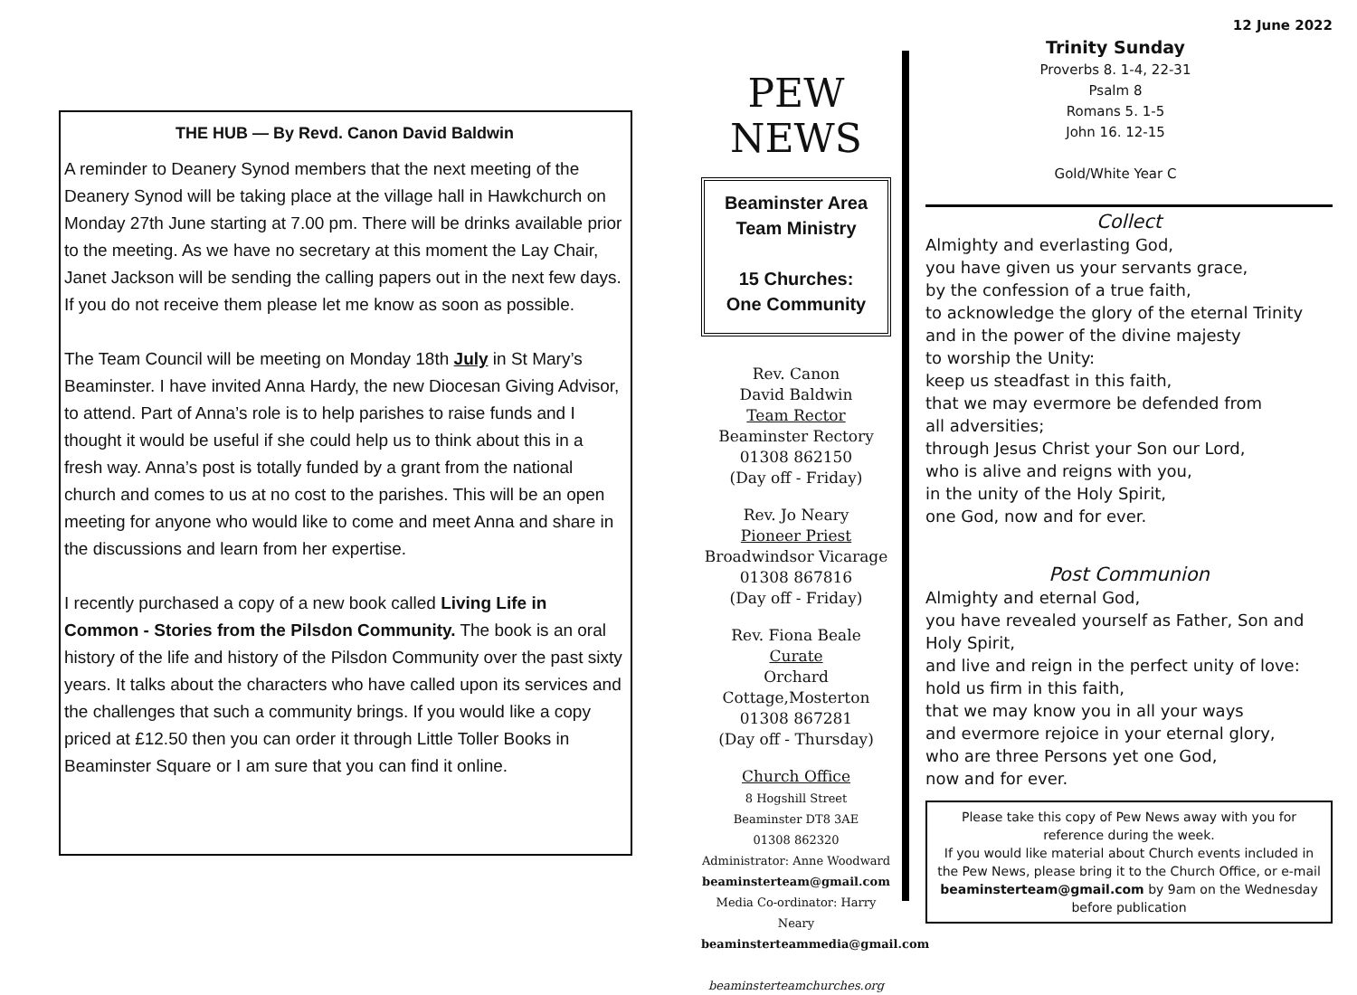THE HUB — By Revd. Canon David Baldwin
A reminder to Deanery Synod members that the next meeting of the Deanery Synod will be taking place at the village hall in Hawkchurch on Monday 27th June starting at 7.00 pm. There will be drinks available prior to the meeting. As we have no secretary at this moment the Lay Chair, Janet Jackson will be sending the calling papers out in the next few days. If you do not receive them please let me know as soon as possible.
The Team Council will be meeting on Monday 18th July in St Mary’s Beaminster. I have invited Anna Hardy, the new Diocesan Giving Advisor, to attend. Part of Anna’s role is to help parishes to raise funds and I thought it would be useful if she could help us to think about this in a fresh way. Anna’s post is totally funded by a grant from the national church and comes to us at no cost to the parishes. This will be an open meeting for anyone who would like to come and meet Anna and share in the discussions and learn from her expertise.
I recently purchased a copy of a new book called Living Life in Common - Stories from the Pilsdon Community. The book is an oral history of the life and history of the Pilsdon Community over the past sixty years. It talks about the characters who have called upon its services and the challenges that such a community brings. If you would like a copy priced at £12.50 then you can order it through Little Toller Books in Beaminster Square or I am sure that you can find it online.
PEW
NEWS
Beaminster Area
Team Ministry
15 Churches:
One Community
Rev. Canon
David Baldwin
Team Rector
Beaminster Rectory
01308 862150
(Day off - Friday)
Rev. Jo Neary
Pioneer Priest
Broadwindsor Vicarage
01308 867816
(Day off - Friday)
Rev. Fiona Beale
Curate
Orchard Cottage,Mosterton
01308 867281
(Day off - Thursday)
Church Office
8 Hogshill Street
Beaminster DT8 3AE
01308 862320
Administrator: Anne Woodward
beaminsterteam@gmail.com
Media Co-ordinator: Harry Neary
beaminsterteammedia@gmail.com
beaminsterteamchurches.org
12 June 2022
Trinity Sunday
Proverbs 8. 1-4, 22-31
Psalm 8
Romans 5. 1-5
John 16. 12-15
Gold/White Year C
Collect
Almighty and everlasting God,
you have given us your servants grace,
by the confession of a true faith,
to acknowledge the glory of the eternal Trinity
and in the power of the divine majesty
to worship the Unity:
keep us steadfast in this faith,
that we may evermore be defended from
all adversities;
through Jesus Christ your Son our Lord,
who is alive and reigns with you,
in the unity of the Holy Spirit,
one God, now and for ever.
Post Communion
Almighty and eternal God,
you have revealed yourself as Father, Son and Holy Spirit,
and live and reign in the perfect unity of love:
hold us firm in this faith,
that we may know you in all your ways
and evermore rejoice in your eternal glory,
who are three Persons yet one God,
now and for ever.
Please take this copy of Pew News away with you for reference during the week.
If you would like material about Church events included in the Pew News, please bring it to the Church Office, or e-mail beaminsterteam@gmail.com by 9am on the Wednesday before publication